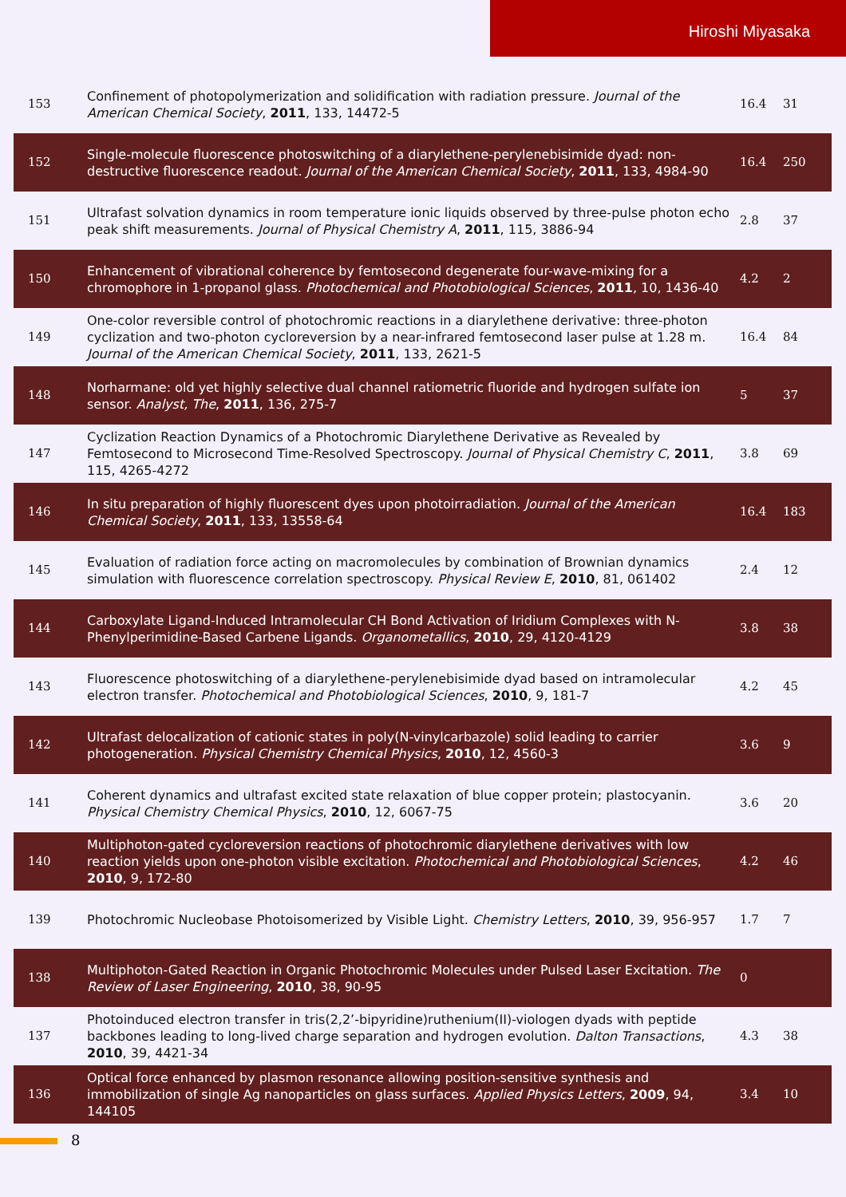Hiroshi Miyasaka
| 153 | Confinement of photopolymerization and solidification with radiation pressure. Journal of the American Chemical Society , 2011 , 133, 14472-5 | 16.4 | 31 |
| 152 | Single-molecule fluorescence photoswitching of a diarylethene-perylenebisimide dyad: non-destructive fluorescence readout. Journal of the American Chemical Society , 2011 , 133, 4984-90 | 16.4 | 250 |
| 151 | Ultrafast solvation dynamics in room temperature ionic liquids observed by three-pulse photon echo peak shift measurements. Journal of Physical Chemistry A , 2011 , 115, 3886-94 | 2.8 | 37 |
| 150 | Enhancement of vibrational coherence by femtosecond degenerate four-wave-mixing for a chromophore in 1-propanol glass. Photochemical and Photobiological Sciences , 2011 , 10, 1436-40 | 4.2 | 2 |
| 149 | One-color reversible control of photochromic reactions in a diarylethene derivative: three-photon cyclization and two-photon cycloreversion by a near-infrared femtosecond laser pulse at 1.28 m. Journal of the American Chemical Society , 2011 , 133, 2621-5 | 16.4 | 84 |
| 148 | Norharmane: old yet highly selective dual channel ratiometric fluoride and hydrogen sulfate ion sensor. Analyst, The , 2011 , 136, 275-7 | 5 | 37 |
| 147 | Cyclization Reaction Dynamics of a Photochromic Diarylethene Derivative as Revealed by Femtosecond to Microsecond Time-Resolved Spectroscopy. Journal of Physical Chemistry C , 2011 , 115, 4265-4272 | 3.8 | 69 |
| 146 | In situ preparation of highly fluorescent dyes upon photoirradiation. Journal of the American Chemical Society , 2011 , 133, 13558-64 | 16.4 | 183 |
| 145 | Evaluation of radiation force acting on macromolecules by combination of Brownian dynamics simulation with fluorescence correlation spectroscopy. Physical Review E , 2010 , 81, 061402 | 2.4 | 12 |
| 144 | Carboxylate Ligand-Induced Intramolecular CH Bond Activation of Iridium Complexes with N-Phenylperimidine-Based Carbene Ligands. Organometallics , 2010 , 29, 4120-4129 | 3.8 | 38 |
| 143 | Fluorescence photoswitching of a diarylethene-perylenebisimide dyad based on intramolecular electron transfer. Photochemical and Photobiological Sciences , 2010 , 9, 181-7 | 4.2 | 45 |
| 142 | Ultrafast delocalization of cationic states in poly(N-vinylcarbazole) solid leading to carrier photogeneration. Physical Chemistry Chemical Physics , 2010 , 12, 4560-3 | 3.6 | 9 |
| 141 | Coherent dynamics and ultrafast excited state relaxation of blue copper protein; plastocyanin. Physical Chemistry Chemical Physics , 2010 , 12, 6067-75 | 3.6 | 20 |
| 140 | Multiphoton-gated cycloreversion reactions of photochromic diarylethene derivatives with low reaction yields upon one-photon visible excitation. Photochemical and Photobiological Sciences , 2010 , 9, 172-80 | 4.2 | 46 |
| 139 | Photochromic Nucleobase Photoisomerized by Visible Light. Chemistry Letters , 2010 , 39, 956-957 | 1.7 | 7 |
| 138 | Multiphoton-Gated Reaction in Organic Photochromic Molecules under Pulsed Laser Excitation. The Review of Laser Engineering , 2010 , 38, 90-95 | 0 | |
| 137 | Photoinduced electron transfer in tris(2,2’-bipyridine)ruthenium(II)-viologen dyads with peptide backbones leading to long-lived charge separation and hydrogen evolution. Dalton Transactions , 2010 , 39, 4421-34 | 4.3 | 38 |
| 136 | Optical force enhanced by plasmon resonance allowing position-sensitive synthesis and immobilization of single Ag nanoparticles on glass surfaces. Applied Physics Letters , 2009 , 94, 144105 | 3.4 | 10 |
8